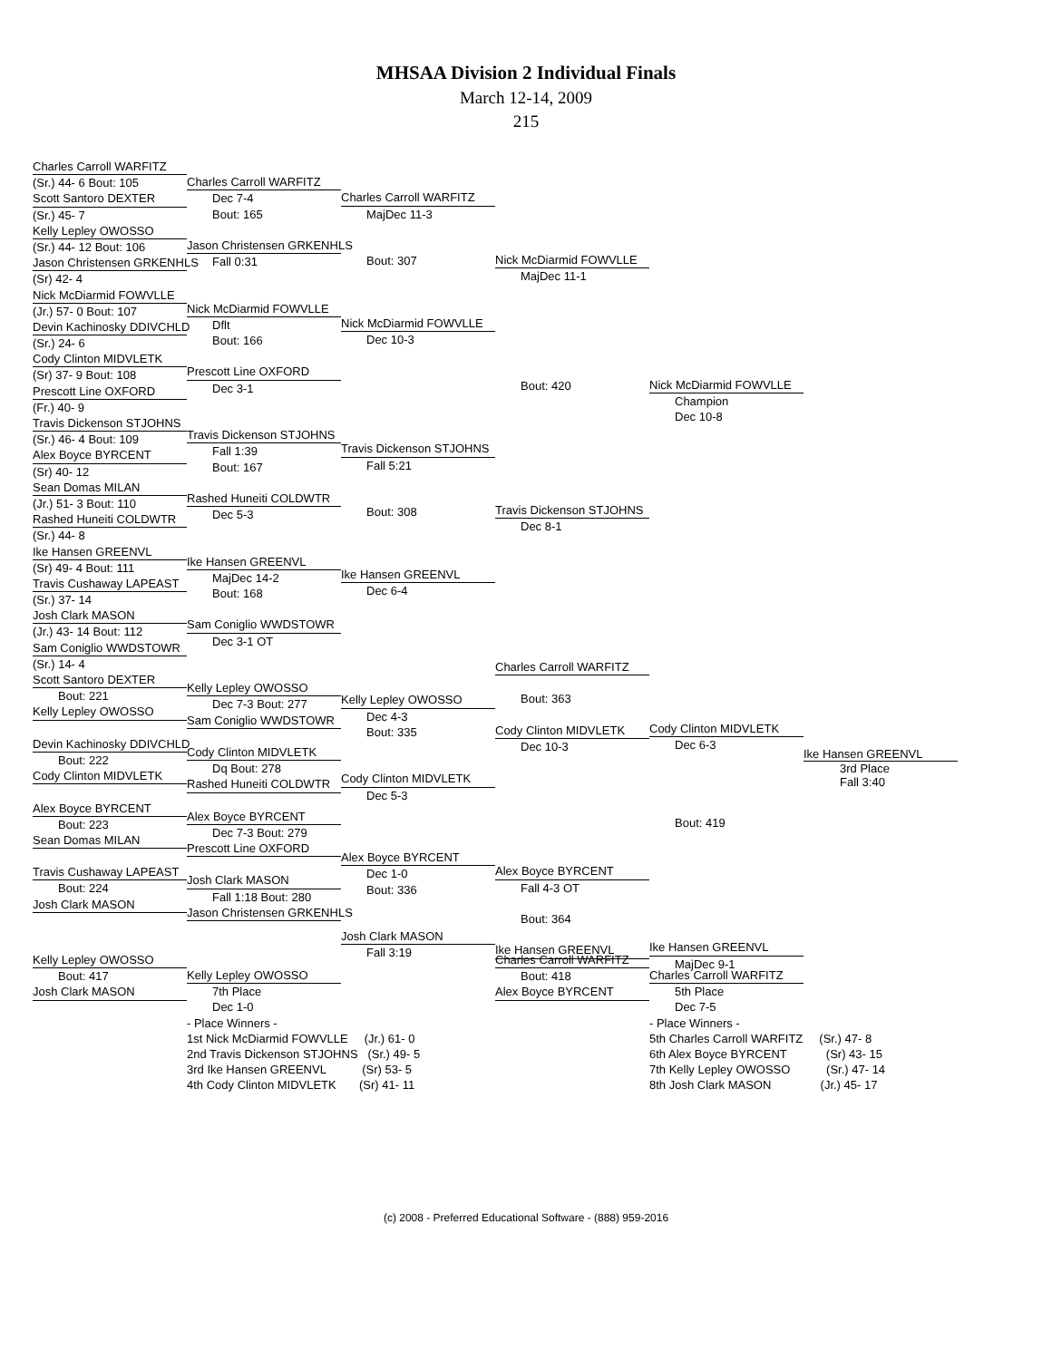MHSAA Division 2 Individual Finals
March 12-14, 2009
215
Charles Carroll WARFITZ
(Sr.) 44- 6 Bout: 105
Scott Santoro DEXTER
(Sr.) 45- 7
Kelly Lepley OWOSSO
(Sr.) 44- 12 Bout: 106
Jason Christensen GRKENHLS
(Sr) 42- 4
Nick McDiarmid FOWVLLE
(Jr.) 57- 0 Bout: 107
Devin Kachinosky DDIVCHLD
(Sr.) 24- 6
Cody Clinton MIDVLETK
(Sr) 37- 9 Bout: 108
Prescott Line OXFORD
(Fr.) 40- 9
Travis Dickenson STJOHNS
(Sr.) 46- 4 Bout: 109
Alex Boyce BYRCENT
(Sr) 40- 12
Sean Domas MILAN
(Jr.) 51- 3 Bout: 110
Rashed Huneiti COLDWTR
(Sr.) 44- 8
Ike Hansen GREENVL
(Sr) 49- 4 Bout: 111
Travis Cushaway LAPEAST
(Sr.) 37- 14
Josh Clark MASON
(Jr.) 43- 14 Bout: 112
Sam Coniglio WWDSTOWR
(Sr.) 14- 4
Scott Santoro DEXTER
Bout: 221
Kelly Lepley OWOSSO
Devin Kachinosky DDIVCHLD
Bout: 222
Cody Clinton MIDVLETK
Alex Boyce BYRCENT
Bout: 223
Sean Domas MILAN
Travis Cushaway LAPEAST
Bout: 224
Josh Clark MASON
Charles Carroll WARFITZ
Dec 7-4
Bout: 165
Jason Christensen GRKENHLS
Fall 0:31
Nick McDiarmid FOWVLLE
Dflt
Bout: 166
Prescott Line OXFORD
Dec 3-1
Travis Dickenson STJOHNS
Fall 1:39
Bout: 167
Rashed Huneiti COLDWTR
Dec 5-3
Ike Hansen GREENVL
MajDec 14-2
Bout: 168
Sam Coniglio WWDSTOWR
Dec 3-1 OT
Kelly Lepley OWOSSO
Dec 7-3 Bout: 277
Sam Coniglio WWDSTOWR
Cody Clinton MIDVLETK
Dq Bout: 278
Rashed Huneiti COLDWTR
Alex Boyce BYRCENT
Dec 7-3 Bout: 279
Prescott Line OXFORD
Josh Clark MASON
Fall 1:18 Bout: 280
Jason Christensen GRKENHLS
Charles Carroll WARFITZ
MajDec 11-3
Bout: 307
Nick McDiarmid FOWVLLE
Dec 10-3
Travis Dickenson STJOHNS
Fall 5:21
Bout: 308
Ike Hansen GREENVL
Dec 6-4
Kelly Lepley OWOSSO
Dec 4-3
Bout: 335
Cody Clinton MIDVLETK
Dec 5-3
Alex Boyce BYRCENT
Dec 1-0
Bout: 336
Josh Clark MASON
Fall 3:19
Nick McDiarmid FOWVLLE
MajDec 11-1
Bout: 420
Travis Dickenson STJOHNS
Dec 8-1
Charles Carroll WARFITZ
Bout: 363
Cody Clinton MIDVLETK
Dec 10-3
Alex Boyce BYRCENT
Fall 4-3 OT
Bout: 364
Ike Hansen GREENVL
Nick McDiarmid FOWVLLE
Champion
Dec 10-8
Cody Clinton MIDVLETK
Dec 6-3
Bout: 419
Ike Hansen GREENVL
MajDec 9-1
Ike Hansen GREENVL
3rd Place
Fall 3:40
Kelly Lepley OWOSSO
Bout: 417
Josh Clark MASON
Kelly Lepley OWOSSO
7th Place
Dec 1-0
- Place Winners -
1st Nick McDiarmid FOWVLLE (Jr.) 61- 0
2nd Travis Dickenson STJOHNS (Sr.) 49- 5
3rd Ike Hansen GREENVL (Sr) 53- 5
4th Cody Clinton MIDVLETK (Sr) 41- 11
Charles Carroll WARFITZ
Bout: 418
Alex Boyce BYRCENT
Charles Carroll WARFITZ
5th Place
Dec 7-5
- Place Winners -
5th Charles Carroll WARFITZ (Sr.) 47- 8
6th Alex Boyce BYRCENT (Sr) 43- 15
7th Kelly Lepley OWOSSO (Sr.) 47- 14
8th Josh Clark MASON (Jr.) 45- 17
(c) 2008 - Preferred Educational Software - (888) 959-2016